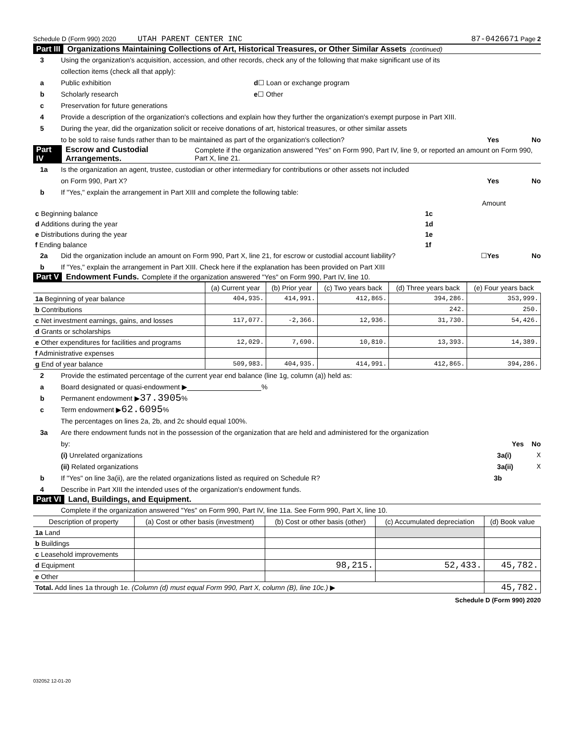Schedule D (Form 990) 2020 UTAH PARENT CENTER INC 87-0426671 Page 2
Part III Organizations Maintaining Collections of Art, Historical Treasures, or Other Similar Assets (continued)
3 Using the organization's acquisition, accession, and other records, check any of the following that make significant use of its
collection items (check all that apply):
a Public exhibition d ☐ Loan or exchange program
b Scholarly research e ☐ Other
c Preservation for future generations
4 Provide a description of the organization's collections and explain how they further the organization's exempt purpose in Part XIII.
5 During the year, did the organization solicit or receive donations of art, historical treasures, or other similar assets
to be sold to raise funds rather than to be maintained as part of the organization's collection? Yes No
Part IV Escrow and Custodial Arrangements. Complete if the organization answered "Yes" on Form 990, Part IV, line 9, or reported an amount on Form 990, Part X, line 21.
1a Is the organization an agent, trustee, custodian or other intermediary for contributions or other assets not included
on Form 990, Part X? Yes No
b If "Yes," explain the arrangement in Part XIII and complete the following table:
| | | Amount |
| c Beginning balance | 1c | |
| d Additions during the year | 1d | |
| e Distributions during the year | 1e | |
| f Ending balance | 1f | |
2a Did the organization include an amount on Form 990, Part X, line 21, for escrow or custodial account liability? ☐ Yes No
b If "Yes," explain the arrangement in Part XIII. Check here if the explanation has been provided on Part XIII
Part V Endowment Funds. Complete if the organization answered "Yes" on Form 990, Part IV, line 10.
| | (a) Current year | (b) Prior year | (c) Two years back | (d) Three years back | (e) Four years back |
| --- | --- | --- | --- | --- | --- |
| 1a Beginning of year balance | 404,935. | 414,991. | 412,865. | 394,286. | 353,999. |
| b Contributions | | | | 242. | 250. |
| c Net investment earnings, gains, and losses | 117,077. | -2,366. | 12,936. | 31,730. | 54,426. |
| d Grants or scholarships | | | | | |
| e Other expenditures for facilities and programs | 12,029. | 7,690. | 10,810. | 13,393. | 14,389. |
| f Administrative expenses | | | | | |
| g End of year balance | 509,983. | 404,935. | 414,991. | 412,865. | 394,286. |
2 Provide the estimated percentage of the current year end balance (line 1g, column (a)) held as:
a Board designated or quasi-endowment ▶ %
b Permanent endowment ▶ 37.3905 %
c Term endowment ▶ 62.6095 %
The percentages on lines 2a, 2b, and 2c should equal 100%.
3a Are there endowment funds not in the possession of the organization that are held and administered for the organization
by: Yes No
(i) Unrelated organizations 3a(i) X
(ii) Related organizations 3a(ii) X
b If "Yes" on line 3a(ii), are the related organizations listed as required on Schedule R? 3b
4 Describe in Part XIII the intended uses of the organization's endowment funds.
Part VI Land, Buildings, and Equipment.
Complete if the organization answered "Yes" on Form 990, Part IV, line 11a. See Form 990, Part X, line 10.
| Description of property | (a) Cost or other basis (investment) | (b) Cost or other basis (other) | (c) Accumulated depreciation | (d) Book value |
| --- | --- | --- | --- | --- |
| 1a Land | | | | |
| b Buildings | | | | |
| c Leasehold improvements | | | | |
| d Equipment | | 98,215. | 52,433. | 45,782. |
| e Other | | | | |
| Total. Add lines 1a through 1e. (Column (d) must equal Form 990, Part X, column (B), line 10c.) ▶ | | | | 45,782. |
Schedule D (Form 990) 2020
032052 12-01-20